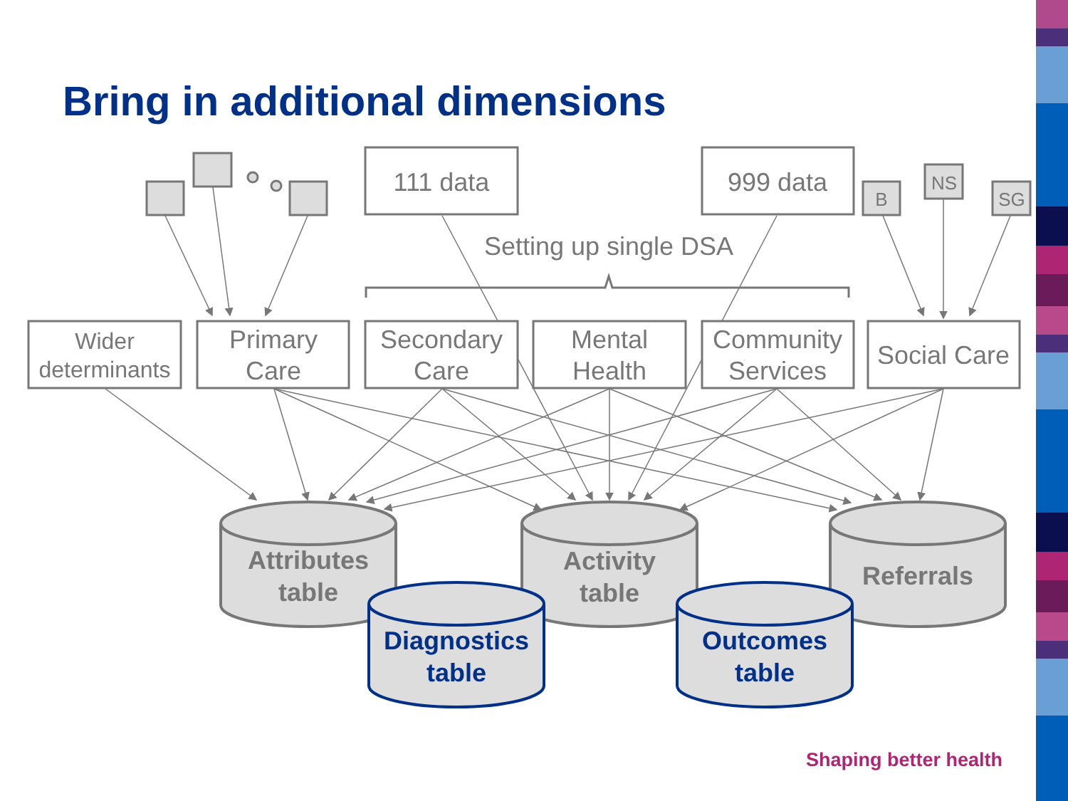Bring in additional dimensions
111 data
999 data
Setting up single DSA
B
NS
SG
Wider
determinants
Primary
Care
Secondary
Care
Mental
Health
Community
Services
Social Care
Attributes
table
Activity
table
Referrals
Diagnostics
table
Outcomes
table
Shaping better health